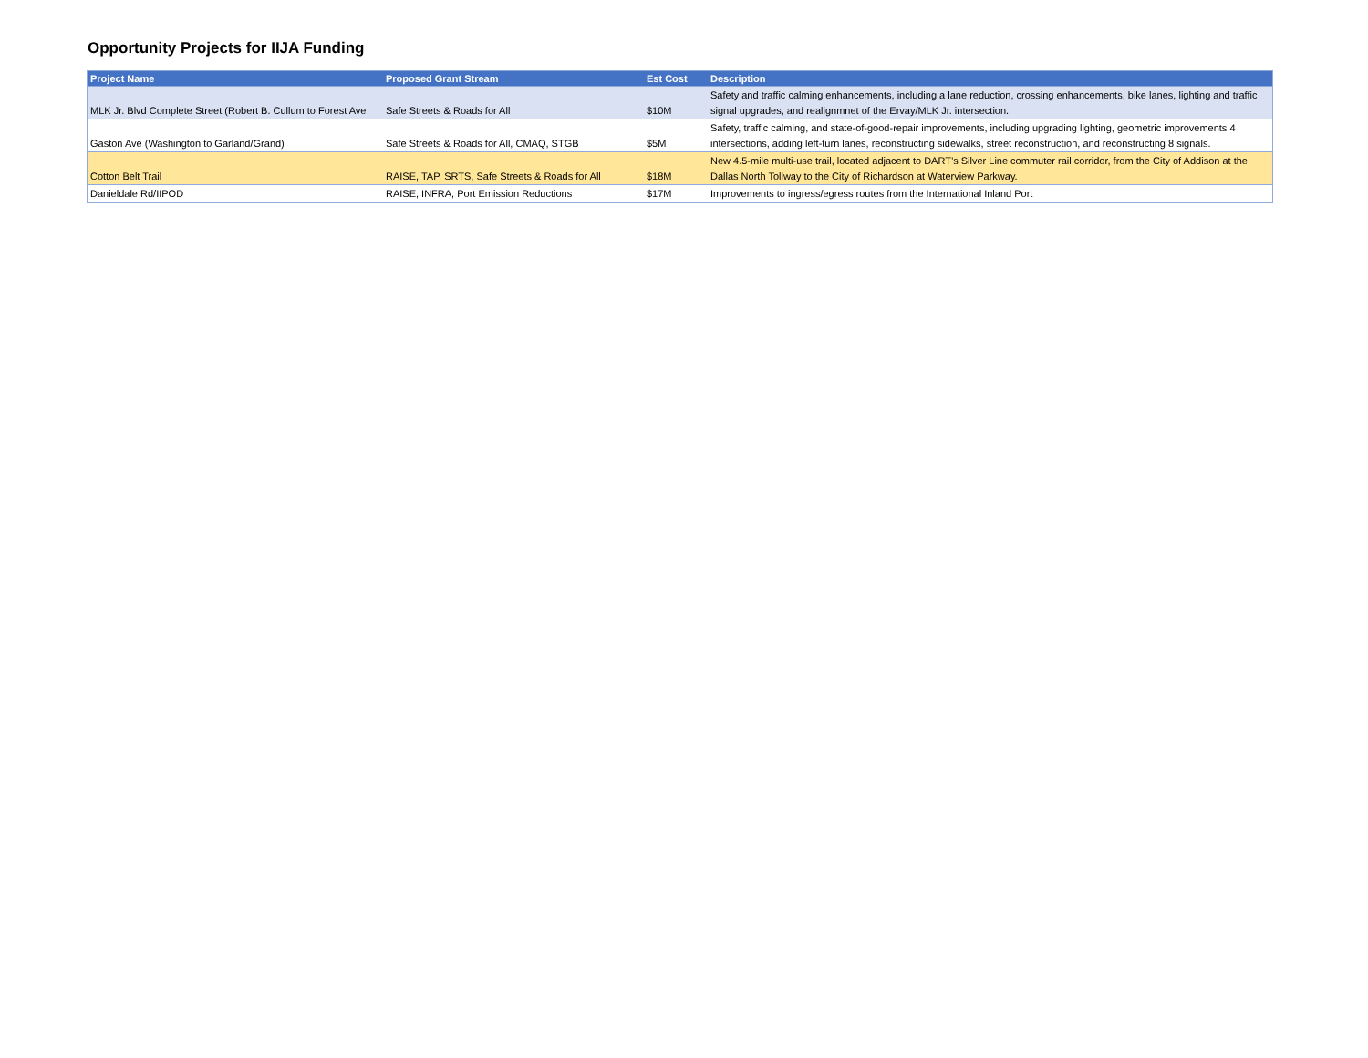Opportunity Projects for IIJA Funding
| Project Name | Proposed Grant Stream | Est Cost | Description |
| --- | --- | --- | --- |
| MLK Jr. Blvd Complete Street (Robert B. Cullum to Forest Ave | Safe Streets & Roads for All | $10M | Safety and traffic calming enhancements, including a lane reduction, crossing enhancements, bike lanes, lighting and traffic signal upgrades, and realignmnet of the Ervay/MLK Jr. intersection. |
| Gaston Ave (Washington to Garland/Grand) | Safe Streets & Roads for All, CMAQ, STGB | $5M | Safety, traffic calming, and state-of-good-repair improvements, including upgrading lighting, geometric improvements 4 intersections, adding left-turn lanes, reconstructing sidewalks, street reconstruction, and reconstructing 8 signals. |
| Cotton Belt Trail | RAISE, TAP, SRTS, Safe Streets & Roads for All | $18M | New 4.5-mile multi-use trail, located adjacent to DART’s Silver Line commuter rail corridor, from the City of Addison at the Dallas North Tollway to the City of Richardson at Waterview Parkway. |
| Danieldale Rd/IIPOD | RAISE, INFRA, Port Emission Reductions | $17M | Improvements to ingress/egress routes from the International Inland Port |